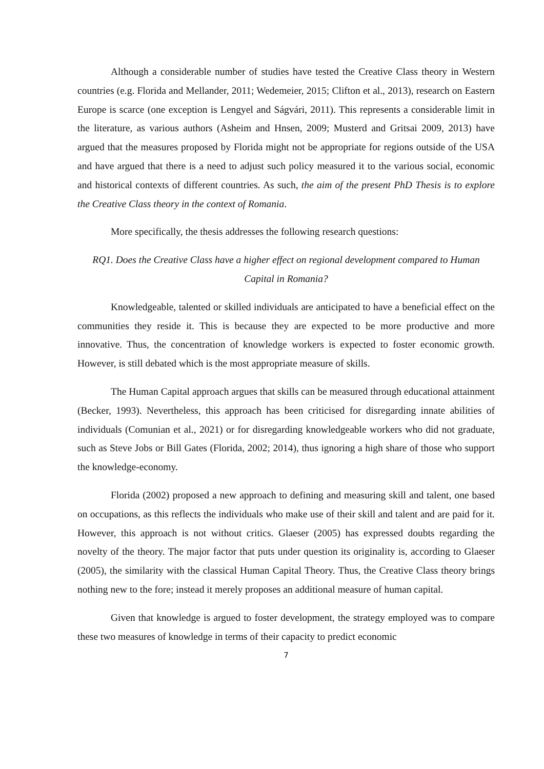Although a considerable number of studies have tested the Creative Class theory in Western countries (e.g. Florida and Mellander, 2011; Wedemeier, 2015; Clifton et al., 2013), research on Eastern Europe is scarce (one exception is Lengyel and Ságvári, 2011). This represents a considerable limit in the literature, as various authors (Asheim and Hnsen, 2009; Musterd and Gritsai 2009, 2013) have argued that the measures proposed by Florida might not be appropriate for regions outside of the USA and have argued that there is a need to adjust such policy measured it to the various social, economic and historical contexts of different countries. As such, the aim of the present PhD Thesis is to explore the Creative Class theory in the context of Romania.
More specifically, the thesis addresses the following research questions:
RQ1. Does the Creative Class have a higher effect on regional development compared to Human Capital in Romania?
Knowledgeable, talented or skilled individuals are anticipated to have a beneficial effect on the communities they reside it. This is because they are expected to be more productive and more innovative. Thus, the concentration of knowledge workers is expected to foster economic growth. However, is still debated which is the most appropriate measure of skills.
The Human Capital approach argues that skills can be measured through educational attainment (Becker, 1993). Nevertheless, this approach has been criticised for disregarding innate abilities of individuals (Comunian et al., 2021) or for disregarding knowledgeable workers who did not graduate, such as Steve Jobs or Bill Gates (Florida, 2002; 2014), thus ignoring a high share of those who support the knowledge-economy.
Florida (2002) proposed a new approach to defining and measuring skill and talent, one based on occupations, as this reflects the individuals who make use of their skill and talent and are paid for it. However, this approach is not without critics. Glaeser (2005) has expressed doubts regarding the novelty of the theory. The major factor that puts under question its originality is, according to Glaeser (2005), the similarity with the classical Human Capital Theory. Thus, the Creative Class theory brings nothing new to the fore; instead it merely proposes an additional measure of human capital.
Given that knowledge is argued to foster development, the strategy employed was to compare these two measures of knowledge in terms of their capacity to predict economic
7